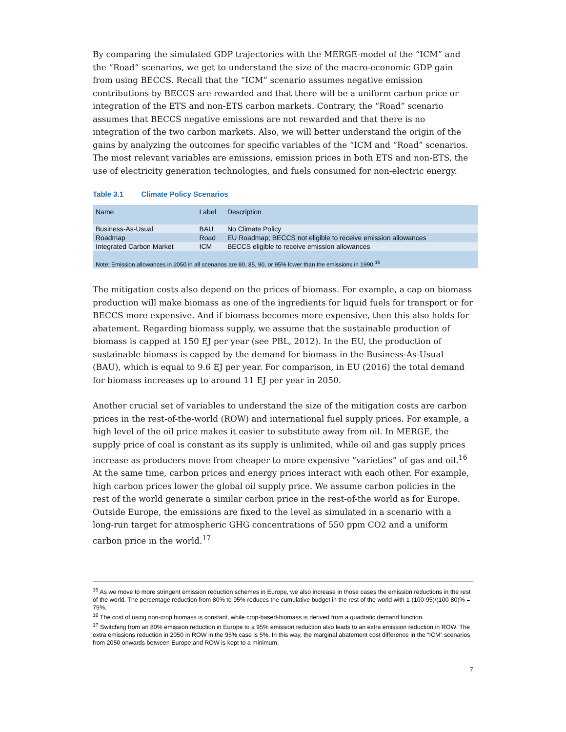By comparing the simulated GDP trajectories with the MERGE-model of the “ICM” and the “Road” scenarios, we get to understand the size of the macro-economic GDP gain from using BECCS. Recall that the “ICM” scenario assumes negative emission contributions by BECCS are rewarded and that there will be a uniform carbon price or integration of the ETS and non-ETS carbon markets. Contrary, the “Road” scenario assumes that BECCS negative emissions are not rewarded and that there is no integration of the two carbon markets. Also, we will better understand the origin of the gains by analyzing the outcomes for specific variables of the “ICM and “Road” scenarios. The most relevant variables are emissions, emission prices in both ETS and non-ETS, the use of electricity generation technologies, and fuels consumed for non-electric energy.
Table 3.1 Climate Policy Scenarios
| Name | Label | Description |
| --- | --- | --- |
| Business-As-Usual | BAU | No Climate Policy |
| Roadmap | Road | EU Roadmap; BECCS not eligible to receive emission allowances |
| Integrated Carbon Market | ICM | BECCS eligible to receive emission allowances |
| Note: Emission allowances in 2050 in all scenarios are 80, 85, 90, or 95% lower than the emissions in 1990.<sup>15</sup> | | |
The mitigation costs also depend on the prices of biomass. For example, a cap on biomass production will make biomass as one of the ingredients for liquid fuels for transport or for BECCS more expensive. And if biomass becomes more expensive, then this also holds for abatement. Regarding biomass supply, we assume that the sustainable production of biomass is capped at 150 EJ per year (see PBL, 2012). In the EU, the production of sustainable biomass is capped by the demand for biomass in the Business-As-Usual (BAU), which is equal to 9.6 EJ per year. For comparison, in EU (2016) the total demand for biomass increases up to around 11 EJ per year in 2050.
Another crucial set of variables to understand the size of the mitigation costs are carbon prices in the rest-of-the-world (ROW) and international fuel supply prices. For example, a high level of the oil price makes it easier to substitute away from oil. In MERGE, the supply price of coal is constant as its supply is unlimited, while oil and gas supply prices increase as producers move from cheaper to more expensive “varieties” of gas and oil.<sup>16</sup> At the same time, carbon prices and energy prices interact with each other. For example, high carbon prices lower the global oil supply price. We assume carbon policies in the rest of the world generate a similar carbon price in the rest-of-the world as for Europe. Outside Europe, the emissions are fixed to the level as simulated in a scenario with a long-run target for atmospheric GHG concentrations of 550 ppm CO2 and a uniform carbon price in the world.<sup>17</sup>
<sup>15</sup> As we move to more stringent emission reduction schemes in Europe, we also increase in those cases the emission reductions in the rest of the world. The percentage reduction from 80% to 95% reduces the cumulative budget in the rest of the world with 1-(100-95)/(100-80)% = 75%.
<sup>16</sup> The cost of using non-crop biomass is constant, while crop-based-biomass is derived from a quadratic demand function.
<sup>17</sup> Switching from an 80% emission reduction in Europe to a 95% emission reduction also leads to an extra emission reduction in ROW. The extra emissions reduction in 2050 in ROW in the 95% case is 5%. In this way, the marginal abatement cost difference in the “ICM” scenarios from 2050 onwards between Europe and ROW is kept to a minimum.
7